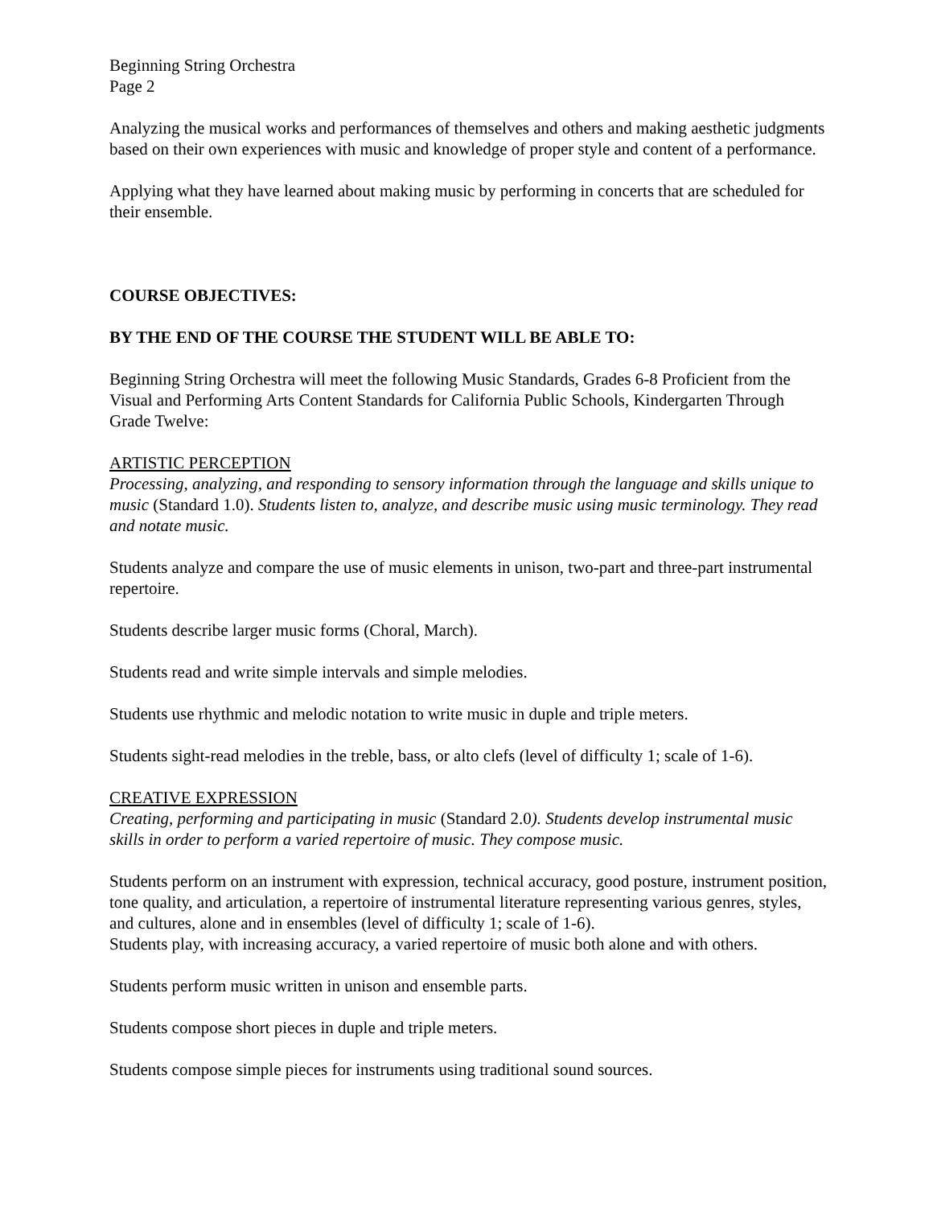Beginning String Orchestra
Page 2
Analyzing the musical works and performances of themselves and others and making aesthetic judgments based on their own experiences with music and knowledge of proper style and content of a performance.
Applying what they have learned about making music by performing in concerts that are scheduled for their ensemble.
COURSE OBJECTIVES:
BY THE END OF THE COURSE THE STUDENT WILL BE ABLE TO:
Beginning String Orchestra will meet the following Music Standards, Grades 6-8 Proficient from the Visual and Performing Arts Content Standards for California Public Schools, Kindergarten Through Grade Twelve:
ARTISTIC PERCEPTION
Processing, analyzing, and responding to sensory information through the language and skills unique to music (Standard 1.0). Students listen to, analyze, and describe music using music terminology. They read and notate music.
Students analyze and compare the use of music elements in unison, two-part and three-part instrumental repertoire.
Students describe larger music forms (Choral, March).
Students read and write simple intervals and simple melodies.
Students use rhythmic and melodic notation to write music in duple and triple meters.
Students sight-read melodies in the treble, bass, or alto clefs (level of difficulty 1; scale of 1-6).
CREATIVE EXPRESSION
Creating, performing and participating in music (Standard 2.0). Students develop instrumental music skills in order to perform a varied repertoire of music. They compose music.
Students perform on an instrument with expression, technical accuracy, good posture, instrument position, tone quality, and articulation, a repertoire of instrumental literature representing various genres, styles, and cultures, alone and in ensembles (level of difficulty 1; scale of 1-6).
Students play, with increasing accuracy, a varied repertoire of music both alone and with others.
Students perform music written in unison and ensemble parts.
Students compose short pieces in duple and triple meters.
Students compose simple pieces for instruments using traditional sound sources.